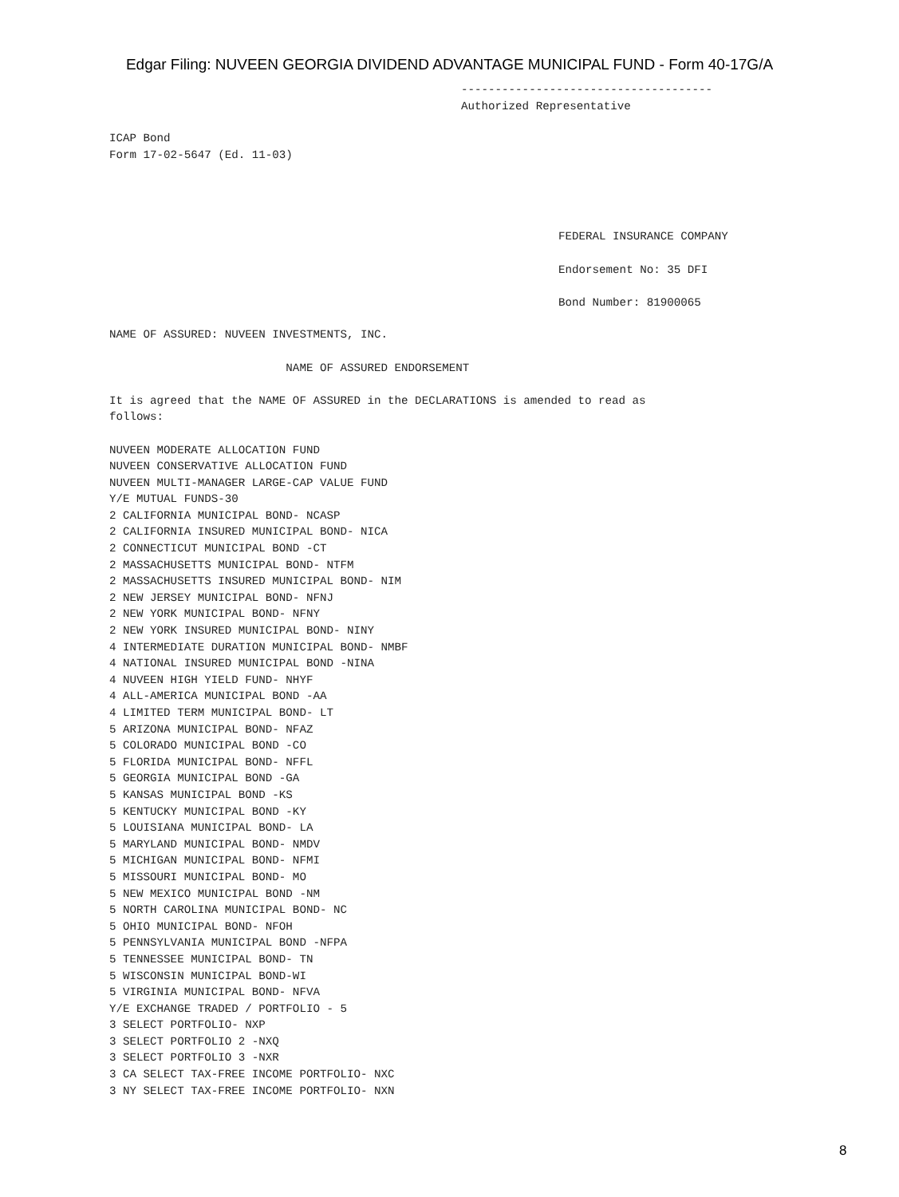Edgar Filing: NUVEEN GEORGIA DIVIDEND ADVANTAGE MUNICIPAL FUND - Form 40-17G/A
-------------------------------------
Authorized Representative
ICAP Bond
Form 17-02-5647 (Ed. 11-03)
FEDERAL INSURANCE COMPANY

Endorsement No: 35 DFI

Bond Number: 81900065
NAME OF ASSURED: NUVEEN INVESTMENTS, INC.

                          NAME OF ASSURED ENDORSEMENT

It is agreed that the NAME OF ASSURED in the DECLARATIONS is amended to read as
follows:

NUVEEN MODERATE ALLOCATION FUND
NUVEEN CONSERVATIVE ALLOCATION FUND
NUVEEN MULTI-MANAGER LARGE-CAP VALUE FUND
Y/E MUTUAL FUNDS-30
2 CALIFORNIA MUNICIPAL BOND- NCASP
2 CALIFORNIA INSURED MUNICIPAL BOND- NICA
2 CONNECTICUT MUNICIPAL BOND -CT
2 MASSACHUSETTS MUNICIPAL BOND- NTFM
2 MASSACHUSETTS INSURED MUNICIPAL BOND- NIM
2 NEW JERSEY MUNICIPAL BOND- NFNJ
2 NEW YORK MUNICIPAL BOND- NFNY
2 NEW YORK INSURED MUNICIPAL BOND- NINY
4 INTERMEDIATE DURATION MUNICIPAL BOND- NMBF
4 NATIONAL INSURED MUNICIPAL BOND -NINA
4 NUVEEN HIGH YIELD FUND- NHYF
4 ALL-AMERICA MUNICIPAL BOND -AA
4 LIMITED TERM MUNICIPAL BOND- LT
5 ARIZONA MUNICIPAL BOND- NFAZ
5 COLORADO MUNICIPAL BOND -CO
5 FLORIDA MUNICIPAL BOND- NFFL
5 GEORGIA MUNICIPAL BOND -GA
5 KANSAS MUNICIPAL BOND -KS
5 KENTUCKY MUNICIPAL BOND -KY
5 LOUISIANA MUNICIPAL BOND- LA
5 MARYLAND MUNICIPAL BOND- NMDV
5 MICHIGAN MUNICIPAL BOND- NFMI
5 MISSOURI MUNICIPAL BOND- MO
5 NEW MEXICO MUNICIPAL BOND -NM
5 NORTH CAROLINA MUNICIPAL BOND- NC
5 OHIO MUNICIPAL BOND- NFOH
5 PENNSYLVANIA MUNICIPAL BOND -NFPA
5 TENNESSEE MUNICIPAL BOND- TN
5 WISCONSIN MUNICIPAL BOND-WI
5 VIRGINIA MUNICIPAL BOND- NFVA
Y/E EXCHANGE TRADED / PORTFOLIO - 5
3 SELECT PORTFOLIO- NXP
3 SELECT PORTFOLIO 2 -NXQ
3 SELECT PORTFOLIO 3 -NXR
3 CA SELECT TAX-FREE INCOME PORTFOLIO- NXC
3 NY SELECT TAX-FREE INCOME PORTFOLIO- NXN
8